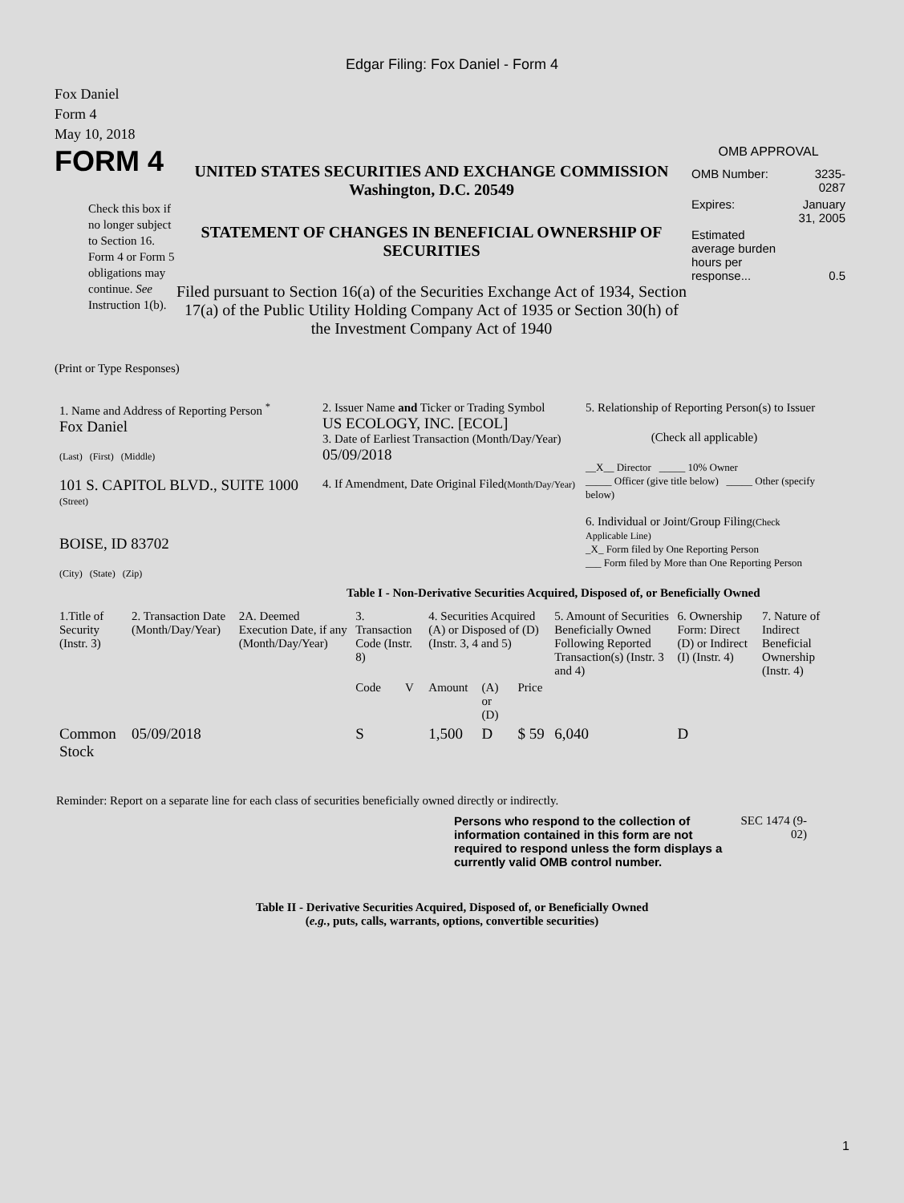Edgar Filing: Fox Daniel - Form 4
Fox Daniel
Form 4
May 10, 2018
FORM 4
Check this box if no longer subject to Section 16. Form 4 or Form 5 obligations may continue. See Instruction 1(b).
UNITED STATES SECURITIES AND EXCHANGE COMMISSION
Washington, D.C. 20549
STATEMENT OF CHANGES IN BENEFICIAL OWNERSHIP OF SECURITIES
Filed pursuant to Section 16(a) of the Securities Exchange Act of 1934, Section 17(a) of the Public Utility Holding Company Act of 1935 or Section 30(h) of the Investment Company Act of 1940
OMB APPROVAL
| OMB Number: | 3235-0287 |
| Expires: | January 31, 2005 |
| Estimated average burden hours per response... | 0.5 |
(Print or Type Responses)
| 1. Name and Address of Reporting Person <sup>*</sup> Fox Daniel (Last) (First) (Middle) 101 S. CAPITOL BLVD., SUITE 1000 (Street) BOISE, ID 83702 (City) (State) (Zip) | 2. Issuer Name and Ticker or Trading Symbol US ECOLOGY, INC. [ECOL] 3. Date of Earliest Transaction (Month/Day/Year) 05/09/2018 4. If Amendment, Date Original Filed (Month/Day/Year) | 5. Relationship of Reporting Person(s) to Issuer (Check all applicable) __X__ Director _____ 10% Owner _____ Officer (give title below) _____ Other (specify below) 6. Individual or Joint/Group Filing (Check Applicable Line) _X_ Form filed by One Reporting Person ___ Form filed by More than One Reporting Person |
Table I - Non-Derivative Securities Acquired, Disposed of, or Beneficially Owned
| 1.Title of Security (Instr. 3) | 2. Transaction Date (Month/Day/Year) | 2A. Deemed Execution Date, if any (Month/Day/Year) | 3. Transaction Code (Instr. 8) | | 4. Securities Acquired (A) or Disposed of (D) (Instr. 3, 4 and 5) | | | 5. Amount of Securities Beneficially Owned Following Reported Transaction(s) (Instr. 3 and 4) | 6. Ownership Form: Direct (D) or Indirect (I) (Instr. 4) | 7. Nature of Indirect Beneficial Ownership (Instr. 4) |
| --- | --- | --- | --- | --- | --- | --- | --- | --- | --- | --- |
| | | | Code | V | Amount | (A) or (D) | Price | | | |
| Common Stock | 05/09/2018 | | S | | 1,500 | D | $ 59 | 6,040 | D | |
Reminder: Report on a separate line for each class of securities beneficially owned directly or indirectly.
Persons who respond to the collection of information contained in this form are not required to respond unless the form displays a currently valid OMB control number.
SEC 1474 (9-02)
Table II - Derivative Securities Acquired, Disposed of, or Beneficially Owned
(e.g., puts, calls, warrants, options, convertible securities)
1